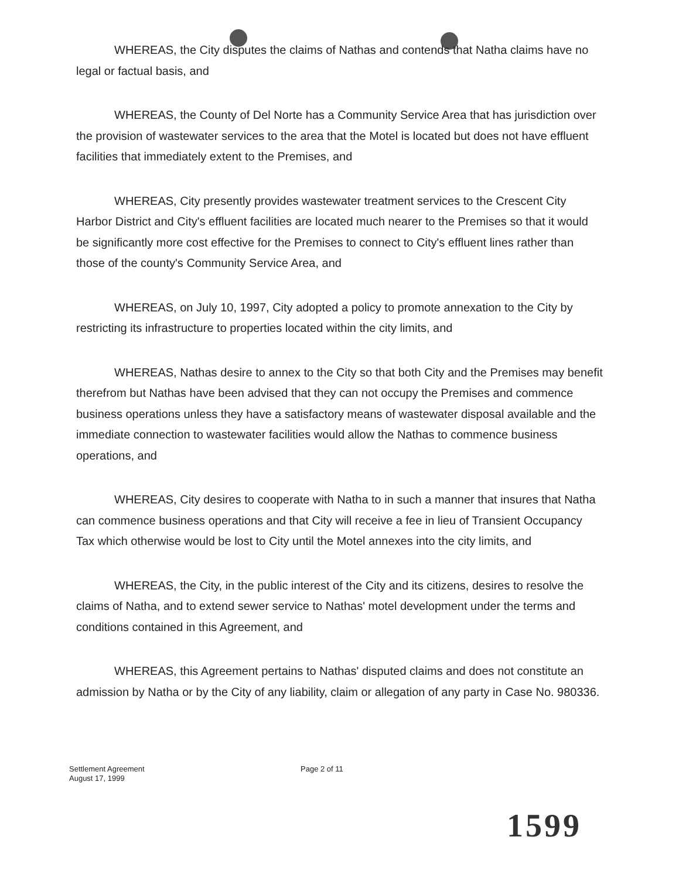WHEREAS, the City disputes the claims of Nathas and contends that Natha claims have no legal or factual basis, and
WHEREAS, the County of Del Norte has a Community Service Area that has jurisdiction over the provision of wastewater services to the area that the Motel is located but does not have effluent facilities that immediately extent to the Premises, and
WHEREAS, City presently provides wastewater treatment services to the Crescent City Harbor District and City's effluent facilities are located much nearer to the Premises so that it would be significantly more cost effective for the Premises to connect to City's effluent lines rather than those of the county's Community Service Area, and
WHEREAS, on July 10, 1997, City adopted a policy to promote annexation to the City by restricting its infrastructure to properties located within the city limits, and
WHEREAS, Nathas desire to annex to the City so that both City and the Premises may benefit therefrom but Nathas have been advised that they can not occupy the Premises and commence business operations unless they have a satisfactory means of wastewater disposal available and the immediate connection to wastewater facilities would allow the Nathas to commence business operations, and
WHEREAS, City desires to cooperate with Natha to in such a manner that insures that Natha can commence business operations and that City will receive a fee in lieu of Transient Occupancy Tax which otherwise would be lost to City until the Motel annexes into the city limits, and
WHEREAS, the City, in the public interest of the City and its citizens, desires to resolve the claims of Natha, and to extend sewer service to Nathas' motel development under the terms and conditions contained in this Agreement, and
WHEREAS, this Agreement pertains to Nathas' disputed claims and does not constitute an admission by Natha or by the City of any liability, claim or allegation of any party in Case No. 980336.
Settlement Agreement
August 17, 1999
Page 2 of 11
1599